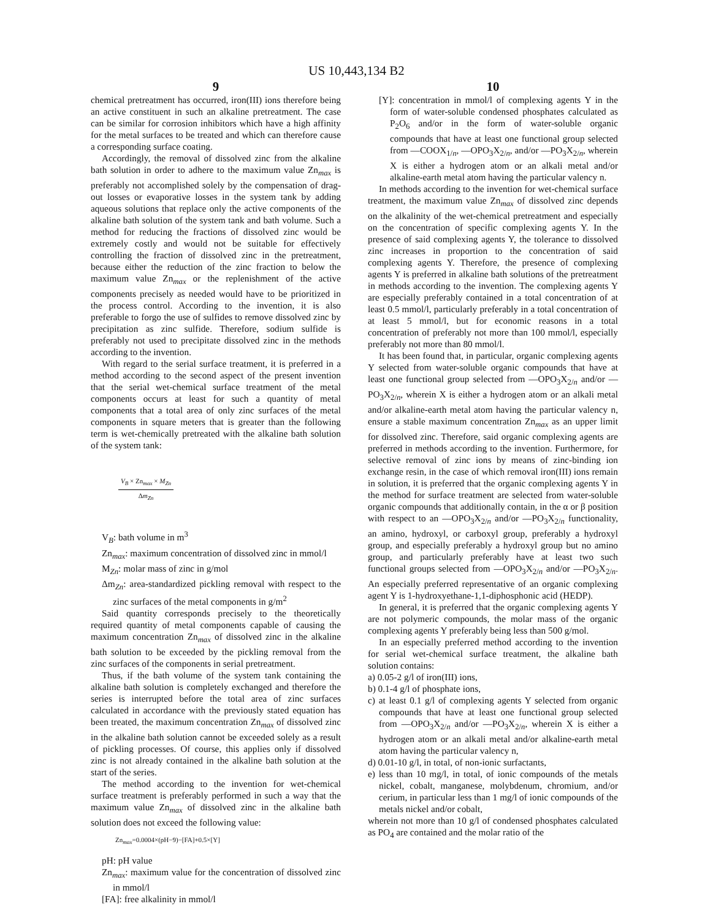US 10,443,134 B2
9
chemical pretreatment has occurred, iron(III) ions therefore being an active constituent in such an alkaline pretreatment. The case can be similar for corrosion inhibitors which have a high affinity for the metal surfaces to be treated and which can therefore cause a corresponding surface coating.
Accordingly, the removal of dissolved zinc from the alkaline bath solution in order to adhere to the maximum value Zn<sub>max</sub> is preferably not accomplished solely by the compensation of drag-out losses or evaporative losses in the system tank by adding aqueous solutions that replace only the active components of the alkaline bath solution of the system tank and bath volume. Such a method for reducing the fractions of dissolved zinc would be extremely costly and would not be suitable for effectively controlling the fraction of dissolved zinc in the pretreatment, because either the reduction of the zinc fraction to below the maximum value Zn<sub>max</sub> or the replenishment of the active components precisely as needed would have to be prioritized in the process control. According to the invention, it is also preferable to forgo the use of sulfides to remove dissolved zinc by precipitation as zinc sulfide. Therefore, sodium sulfide is preferably not used to precipitate dissolved zinc in the methods according to the invention.
With regard to the serial surface treatment, it is preferred in a method according to the second aspect of the present invention that the serial wet-chemical surface treatment of the metal components occurs at least for such a quantity of metal components that a total area of only zinc surfaces of the metal components in square meters that is greater than the following term is wet-chemically pretreated with the alkaline bath solution of the system tank:
V<sub>B</sub> × Zn<sub>max</sub> × M<sub>Zn</sub> Δm<sub>Zn</sub>
V<sub>B</sub>: bath volume in m<sup>3</sup>
Zn<sub>max</sub>: maximum concentration of dissolved zinc in mmol/l
M<sub>Zn</sub>: molar mass of zinc in g/mol
Δm<sub>Zn</sub>: area-standardized pickling removal with respect to the zinc surfaces of the metal components in g/m<sup>2</sup>
Said quantity corresponds precisely to the theoretically required quantity of metal components capable of causing the maximum concentration Zn<sub>max</sub> of dissolved zinc in the alkaline bath solution to be exceeded by the pickling removal from the zinc surfaces of the components in serial pretreatment.
Thus, if the bath volume of the system tank containing the alkaline bath solution is completely exchanged and therefore the series is interrupted before the total area of zinc surfaces calculated in accordance with the previously stated equation has been treated, the maximum concentration Zn<sub>max</sub> of dissolved zinc in the alkaline bath solution cannot be exceeded solely as a result of pickling processes. Of course, this applies only if dissolved zinc is not already contained in the alkaline bath solution at the start of the series.
The method according to the invention for wet-chemical surface treatment is preferably performed in such a way that the maximum value Zn<sub>max</sub> of dissolved zinc in the alkaline bath solution does not exceed the following value:
Zn<sub>max</sub>=0.0004×(pH−9)−[FA]+0.5×[Y]
pH: pH value
Zn<sub>max</sub>: maximum value for the concentration of dissolved zinc in mmol/l
[FA]: free alkalinity in mmol/l
10
[Y]: concentration in mmol/l of complexing agents Y in the form of water-soluble condensed phosphates calculated as P<sub>2</sub>O<sub>6</sub> and/or in the form of water-soluble organic compounds that have at least one functional group selected from —COOX<sub>1/n</sub>, —OPO<sub>3</sub>X<sub>2/n</sub>, and/or —PO<sub>3</sub>X<sub>2/n</sub>, wherein X is either a hydrogen atom or an alkali metal and/or alkaline-earth metal atom having the particular valency n.
In methods according to the invention for wet-chemical surface treatment, the maximum value Zn<sub>max</sub> of dissolved zinc depends on the alkalinity of the wet-chemical pretreatment and especially on the concentration of specific complexing agents Y. In the presence of said complexing agents Y, the tolerance to dissolved zinc increases in proportion to the concentration of said complexing agents Y. Therefore, the presence of complexing agents Y is preferred in alkaline bath solutions of the pretreatment in methods according to the invention. The complexing agents Y are especially preferably contained in a total concentration of at least 0.5 mmol/l, particularly preferably in a total concentration of at least 5 mmol/l, but for economic reasons in a total concentration of preferably not more than 100 mmol/l, especially preferably not more than 80 mmol/l.
It has been found that, in particular, organic complexing agents Y selected from water-soluble organic compounds that have at least one functional group selected from —OPO<sub>3</sub>X<sub>2/n</sub> and/or —PO<sub>3</sub>X<sub>2/n</sub>, wherein X is either a hydrogen atom or an alkali metal and/or alkaline-earth metal atom having the particular valency n, ensure a stable maximum concentration Zn<sub>max</sub> as an upper limit for dissolved zinc. Therefore, said organic complexing agents are preferred in methods according to the invention. Furthermore, for selective removal of zinc ions by means of zinc-binding ion exchange resin, in the case of which removal iron(III) ions remain in solution, it is preferred that the organic complexing agents Y in the method for surface treatment are selected from water-soluble organic compounds that additionally contain, in the α or β position with respect to an —OPO<sub>3</sub>X<sub>2/n</sub> and/or —PO<sub>3</sub>X<sub>2/n</sub> functionality, an amino, hydroxyl, or carboxyl group, preferably a hydroxyl group, and especially preferably a hydroxyl group but no amino group, and particularly preferably have at least two such functional groups selected from —OPO<sub>3</sub>X<sub>2/n</sub> and/or —PO<sub>3</sub>X<sub>2/n</sub>. An especially preferred representative of an organic complexing agent Y is 1-hydroxyethane-1,1-diphosphonic acid (HEDP).
In general, it is preferred that the organic complexing agents Y are not polymeric compounds, the molar mass of the organic complexing agents Y preferably being less than 500 g/mol.
In an especially preferred method according to the invention for serial wet-chemical surface treatment, the alkaline bath solution contains:
a) 0.05-2 g/l of iron(III) ions,
b) 0.1-4 g/l of phosphate ions,
c) at least 0.1 g/l of complexing agents Y selected from organic compounds that have at least one functional group selected from —OPO<sub>3</sub>X<sub>2/n</sub> and/or —PO<sub>3</sub>X<sub>2/n</sub>, wherein X is either a hydrogen atom or an alkali metal and/or alkaline-earth metal atom having the particular valency n,
d) 0.01-10 g/l, in total, of non-ionic surfactants,
e) less than 10 mg/l, in total, of ionic compounds of the metals nickel, cobalt, manganese, molybdenum, chromium, and/or cerium, in particular less than 1 mg/l of ionic compounds of the metals nickel and/or cobalt,
wherein not more than 10 g/l of condensed phosphates calculated as PO<sub>4</sub> are contained and the molar ratio of the